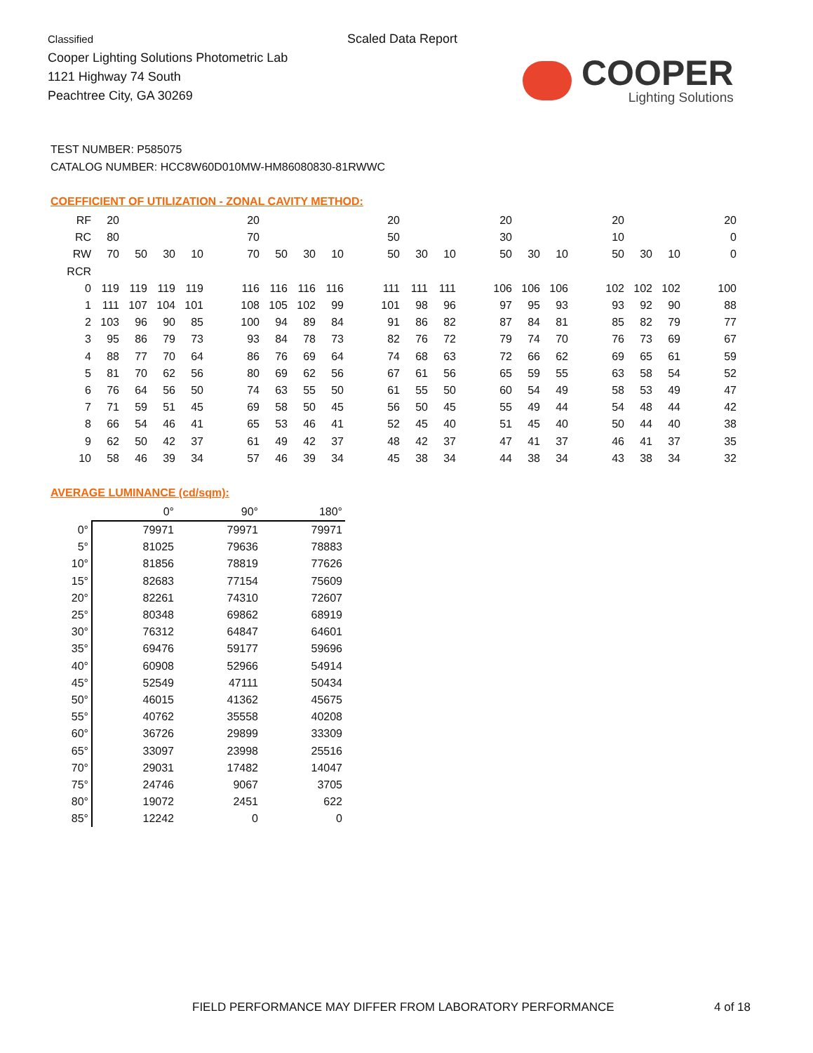Classified
Cooper Lighting Solutions Photometric Lab
1121 Highway 74 South
Peachtree City, GA 30269
Scaled Data Report
COOPER
Lighting Solutions
TEST NUMBER: P585075
CATALOG NUMBER: HCC8W60D010MW-HM86080830-81RWWC
COEFFICIENT OF UTILIZATION - ZONAL CAVITY METHOD:
| RF | 20 | | | | | 20 | | | | | 20 | | | | 20 | | | | 20 | | | | 20 |
| RC | 80 | | | | | 70 | | | | | 50 | | | | 30 | | | | 10 | | | | 0 |
| RW | 70 | 50 | 30 | 10 | | 70 | 50 | 30 | 10 | | 50 | 30 | 10 | | 50 | 30 | 10 | | 50 | 30 | 10 | | 0 |
| RCR | | | | | | | | | | | | | | | | | | | | | | | |
| 0 | 119 | 119 | 119 | 119 | | 116 | 116 | 116 | 116 | | 111 | 111 | 111 | | 106 | 106 | 106 | | 102 | 102 | 102 | | 100 |
| 1 | 111 | 107 | 104 | 101 | | 108 | 105 | 102 | 99 | | 101 | 98 | 96 | | 97 | 95 | 93 | | 93 | 92 | 90 | | 88 |
| 2 | 103 | 96 | 90 | 85 | | 100 | 94 | 89 | 84 | | 91 | 86 | 82 | | 87 | 84 | 81 | | 85 | 82 | 79 | | 77 |
| 3 | 95 | 86 | 79 | 73 | | 93 | 84 | 78 | 73 | | 82 | 76 | 72 | | 79 | 74 | 70 | | 76 | 73 | 69 | | 67 |
| 4 | 88 | 77 | 70 | 64 | | 86 | 76 | 69 | 64 | | 74 | 68 | 63 | | 72 | 66 | 62 | | 69 | 65 | 61 | | 59 |
| 5 | 81 | 70 | 62 | 56 | | 80 | 69 | 62 | 56 | | 67 | 61 | 56 | | 65 | 59 | 55 | | 63 | 58 | 54 | | 52 |
| 6 | 76 | 64 | 56 | 50 | | 74 | 63 | 55 | 50 | | 61 | 55 | 50 | | 60 | 54 | 49 | | 58 | 53 | 49 | | 47 |
| 7 | 71 | 59 | 51 | 45 | | 69 | 58 | 50 | 45 | | 56 | 50 | 45 | | 55 | 49 | 44 | | 54 | 48 | 44 | | 42 |
| 8 | 66 | 54 | 46 | 41 | | 65 | 53 | 46 | 41 | | 52 | 45 | 40 | | 51 | 45 | 40 | | 50 | 44 | 40 | | 38 |
| 9 | 62 | 50 | 42 | 37 | | 61 | 49 | 42 | 37 | | 48 | 42 | 37 | | 47 | 41 | 37 | | 46 | 41 | 37 | | 35 |
| 10 | 58 | 46 | 39 | 34 | | 57 | 46 | 39 | 34 | | 45 | 38 | 34 | | 44 | 38 | 34 | | 43 | 38 | 34 | | 32 |
AVERAGE LUMINANCE (cd/sqm):
| | 0° | 90° | 180° |
| 0° | 79971 | 79971 | 79971 |
| 5° | 81025 | 79636 | 78883 |
| 10° | 81856 | 78819 | 77626 |
| 15° | 82683 | 77154 | 75609 |
| 20° | 82261 | 74310 | 72607 |
| 25° | 80348 | 69862 | 68919 |
| 30° | 76312 | 64847 | 64601 |
| 35° | 69476 | 59177 | 59696 |
| 40° | 60908 | 52966 | 54914 |
| 45° | 52549 | 47111 | 50434 |
| 50° | 46015 | 41362 | 45675 |
| 55° | 40762 | 35558 | 40208 |
| 60° | 36726 | 29899 | 33309 |
| 65° | 33097 | 23998 | 25516 |
| 70° | 29031 | 17482 | 14047 |
| 75° | 24746 | 9067 | 3705 |
| 80° | 19072 | 2451 | 622 |
| 85° | 12242 | 0 | 0 |
FIELD PERFORMANCE MAY DIFFER FROM LABORATORY PERFORMANCE
4 of 18